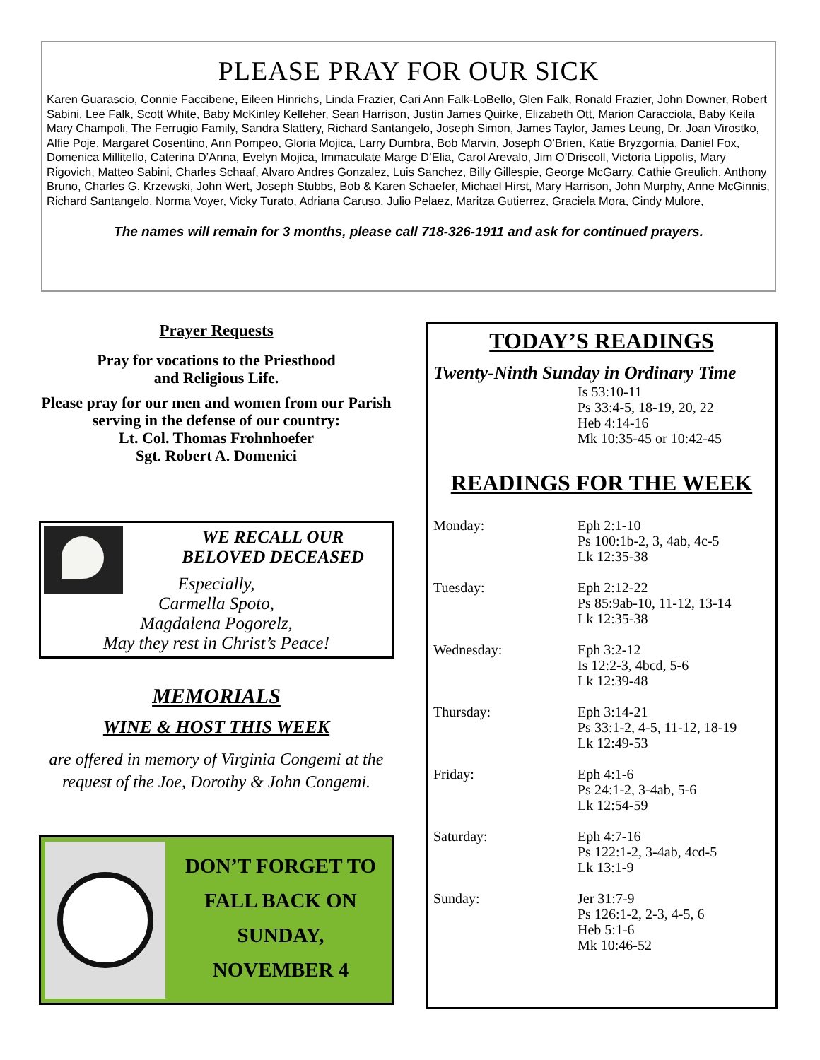PLEASE PRAY FOR OUR SICK
Karen Guarascio, Connie Faccibene, Eileen Hinrichs, Linda Frazier, Cari Ann Falk-LoBello, Glen Falk, Ronald Frazier, John Downer, Robert Sabini, Lee Falk, Scott White, Baby McKinley Kelleher, Sean Harrison, Justin James Quirke, Elizabeth Ott, Marion Caracciola, Baby Keila Mary Champoli, The Ferrugio Family, Sandra Slattery, Richard Santangelo, Joseph Simon, James Taylor, James Leung, Dr. Joan Virostko, Alfie Poje, Margaret Cosentino, Ann Pompeo, Gloria Mojica, Larry Dumbra, Bob Marvin, Joseph O’Brien, Katie Bryzgornia, Daniel Fox, Domenica Millitello, Caterina D’Anna, Evelyn Mojica, Immaculate Marge D’Elia, Carol Arevalo, Jim O’Driscoll, Victoria Lippolis, Mary Rigovich, Matteo Sabini, Charles Schaaf, Alvaro Andres Gonzalez, Luis Sanchez, Billy Gillespie, George McGarry, Cathie Greulich, Anthony Bruno, Charles G. Krzewski, John Wert, Joseph Stubbs, Bob & Karen Schaefer, Michael Hirst, Mary Harrison, John Murphy, Anne McGinnis, Richard Santangelo, Norma Voyer, Vicky Turato, Adriana Caruso, Julio Pelaez, Maritza Gutierrez, Graciela Mora, Cindy Mulore,
The names will remain for 3 months, please call 718-326-1911 and ask for continued prayers.
Prayer Requests
Pray for vocations to the Priesthood
and Religious Life.
Please pray for our men and women from our Parish serving in the defense of our country:
Lt. Col. Thomas Frohnhoefer
Sgt. Robert A. Domenici
WE RECALL OUR
BELOVED DECEASED
Especially,
Carmella Spoto,
Magdalena Pogorelz,
May they rest in Christ’s Peace!
MEMORIALS
WINE & HOST THIS WEEK
are offered in memory of Virginia Congemi at the request of the Joe, Dorothy & John Congemi.
DON’T FORGET TO
FALL BACK ON
SUNDAY,
NOVEMBER 4
TODAY’S READINGS
Twenty-Ninth Sunday in Ordinary Time
Is 53:10-11
Ps 33:4-5, 18-19, 20, 22
Heb 4:14-16
Mk 10:35-45 or 10:42-45
READINGS FOR THE WEEK
| Monday: | Eph 2:1-10 Ps 100:1b-2, 3, 4ab, 4c-5 Lk 12:35-38 |
| Tuesday: | Eph 2:12-22 Ps 85:9ab-10, 11-12, 13-14 Lk 12:35-38 |
| Wednesday: | Eph 3:2-12 Is 12:2-3, 4bcd, 5-6 Lk 12:39-48 |
| Thursday: | Eph 3:14-21 Ps 33:1-2, 4-5, 11-12, 18-19 Lk 12:49-53 |
| Friday: | Eph 4:1-6 Ps 24:1-2, 3-4ab, 5-6 Lk 12:54-59 |
| Saturday: | Eph 4:7-16 Ps 122:1-2, 3-4ab, 4cd-5 Lk 13:1-9 |
| Sunday: | Jer 31:7-9 Ps 126:1-2, 2-3, 4-5, 6 Heb 5:1-6 Mk 10:46-52 |